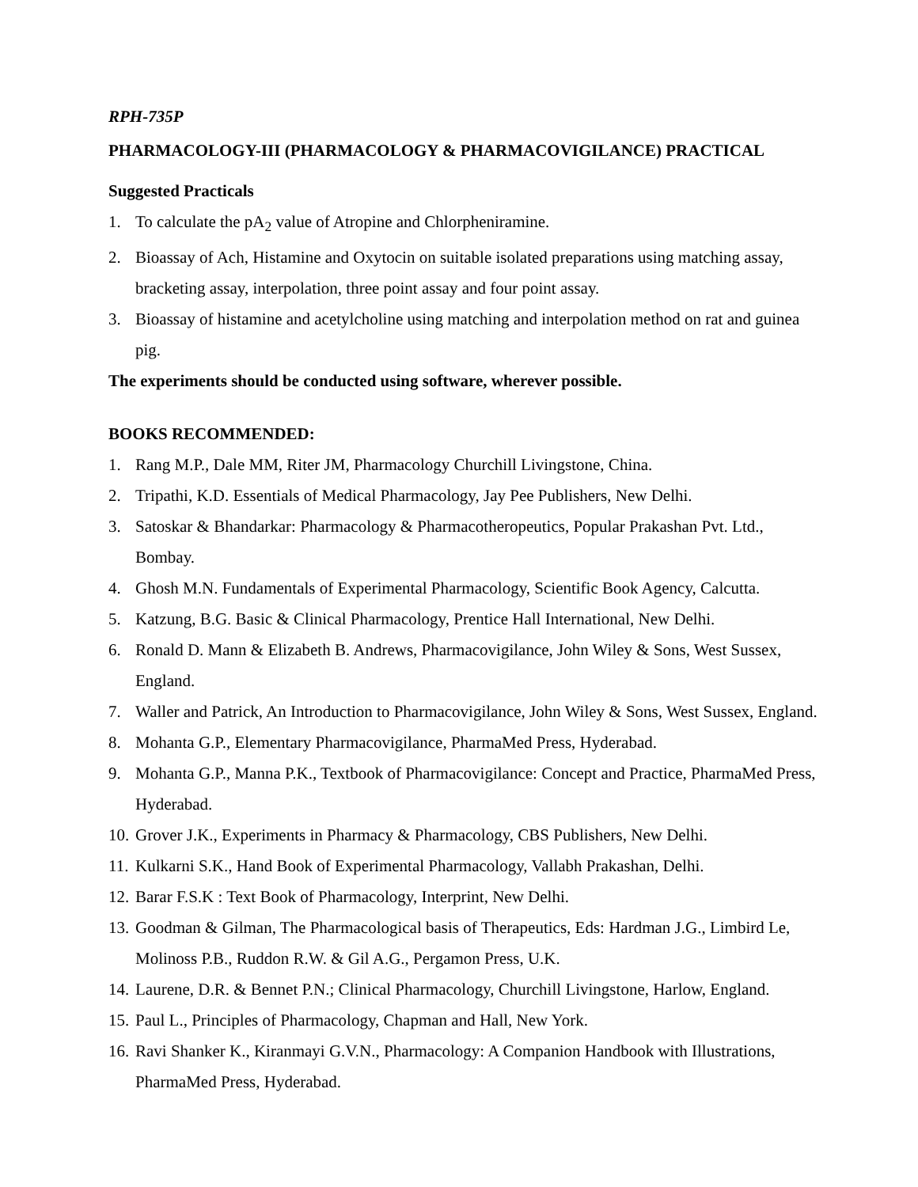RPH-735P
PHARMACOLOGY-III (PHARMACOLOGY & PHARMACOVIGILANCE) PRACTICAL
Suggested Practicals
1. To calculate the pA<sub>2</sub> value of Atropine and Chlorpheniramine.
2. Bioassay of Ach, Histamine and Oxytocin on suitable isolated preparations using matching assay, bracketing assay, interpolation, three point assay and four point assay.
3. Bioassay of histamine and acetylcholine using matching and interpolation method on rat and guinea pig.
The experiments should be conducted using software, wherever possible.
BOOKS RECOMMENDED:
1. Rang M.P., Dale MM, Riter JM, Pharmacology Churchill Livingstone, China.
2. Tripathi, K.D. Essentials of Medical Pharmacology, Jay Pee Publishers, New Delhi.
3. Satoskar & Bhandarkar: Pharmacology & Pharmacotheropeutics, Popular Prakashan Pvt. Ltd., Bombay.
4. Ghosh M.N. Fundamentals of Experimental Pharmacology, Scientific Book Agency, Calcutta.
5. Katzung, B.G. Basic & Clinical Pharmacology, Prentice Hall International, New Delhi.
6. Ronald D. Mann & Elizabeth B. Andrews, Pharmacovigilance, John Wiley & Sons, West Sussex, England.
7. Waller and Patrick, An Introduction to Pharmacovigilance, John Wiley & Sons, West Sussex, England.
8. Mohanta G.P., Elementary Pharmacovigilance, PharmaMed Press, Hyderabad.
9. Mohanta G.P., Manna P.K., Textbook of Pharmacovigilance: Concept and Practice, PharmaMed Press, Hyderabad.
10. Grover J.K., Experiments in Pharmacy & Pharmacology, CBS Publishers, New Delhi.
11. Kulkarni S.K., Hand Book of Experimental Pharmacology, Vallabh Prakashan, Delhi.
12. Barar F.S.K : Text Book of Pharmacology, Interprint, New Delhi.
13. Goodman & Gilman, The Pharmacological basis of Therapeutics, Eds: Hardman J.G., Limbird Le, Molinoss P.B., Ruddon R.W. & Gil A.G., Pergamon Press, U.K.
14. Laurene, D.R. & Bennet P.N.; Clinical Pharmacology, Churchill Livingstone, Harlow, England.
15. Paul L., Principles of Pharmacology, Chapman and Hall, New York.
16. Ravi Shanker K., Kiranmayi G.V.N., Pharmacology: A Companion Handbook with Illustrations, PharmaMed Press, Hyderabad.